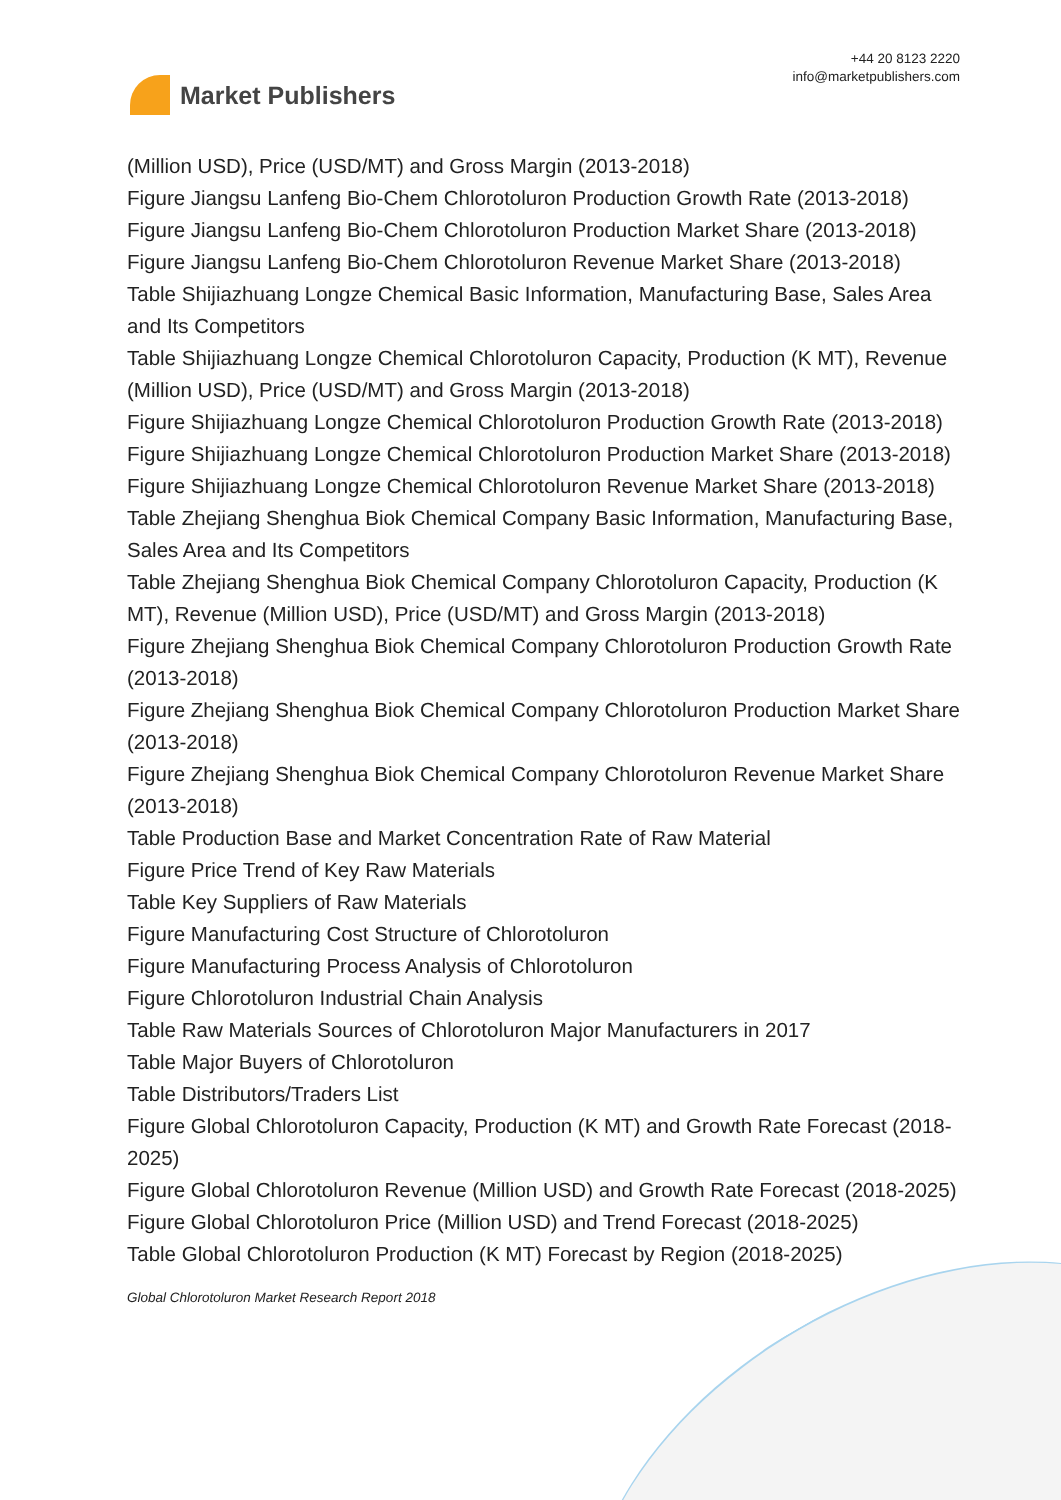Market Publishers
+44 20 8123 2220
info@marketpublishers.com
(Million USD), Price (USD/MT) and Gross Margin (2013-2018)
Figure Jiangsu Lanfeng Bio-Chem Chlorotoluron Production Growth Rate (2013-2018)
Figure Jiangsu Lanfeng Bio-Chem Chlorotoluron Production Market Share (2013-2018)
Figure Jiangsu Lanfeng Bio-Chem Chlorotoluron Revenue Market Share (2013-2018)
Table Shijiazhuang Longze Chemical Basic Information, Manufacturing Base, Sales Area and Its Competitors
Table Shijiazhuang Longze Chemical Chlorotoluron Capacity, Production (K MT), Revenue (Million USD), Price (USD/MT) and Gross Margin (2013-2018)
Figure Shijiazhuang Longze Chemical Chlorotoluron Production Growth Rate (2013-2018)
Figure Shijiazhuang Longze Chemical Chlorotoluron Production Market Share (2013-2018)
Figure Shijiazhuang Longze Chemical Chlorotoluron Revenue Market Share (2013-2018)
Table Zhejiang Shenghua Biok Chemical Company Basic Information, Manufacturing Base, Sales Area and Its Competitors
Table Zhejiang Shenghua Biok Chemical Company Chlorotoluron Capacity, Production (K MT), Revenue (Million USD), Price (USD/MT) and Gross Margin (2013-2018)
Figure Zhejiang Shenghua Biok Chemical Company Chlorotoluron Production Growth Rate (2013-2018)
Figure Zhejiang Shenghua Biok Chemical Company Chlorotoluron Production Market Share (2013-2018)
Figure Zhejiang Shenghua Biok Chemical Company Chlorotoluron Revenue Market Share (2013-2018)
Table Production Base and Market Concentration Rate of Raw Material
Figure Price Trend of Key Raw Materials
Table Key Suppliers of Raw Materials
Figure Manufacturing Cost Structure of Chlorotoluron
Figure Manufacturing Process Analysis of Chlorotoluron
Figure Chlorotoluron Industrial Chain Analysis
Table Raw Materials Sources of Chlorotoluron Major Manufacturers in 2017
Table Major Buyers of Chlorotoluron
Table Distributors/Traders List
Figure Global Chlorotoluron Capacity, Production (K MT) and Growth Rate Forecast (2018-2025)
Figure Global Chlorotoluron Revenue (Million USD) and Growth Rate Forecast (2018-2025)
Figure Global Chlorotoluron Price (Million USD) and Trend Forecast (2018-2025)
Table Global Chlorotoluron Production (K MT) Forecast by Region (2018-2025)
Global Chlorotoluron Market Research Report 2018